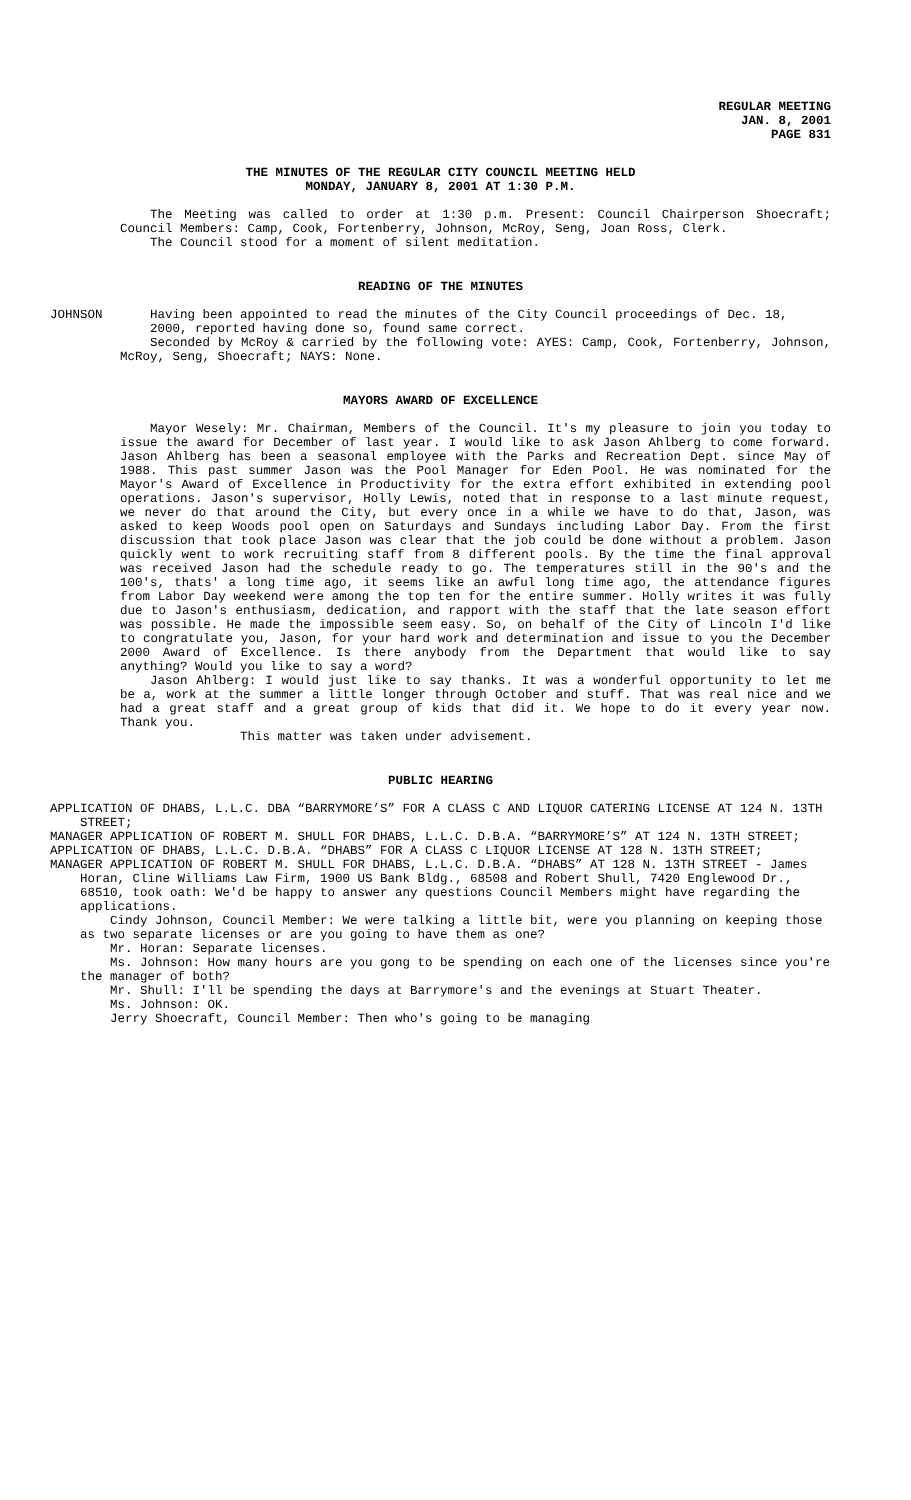REGULAR MEETING
JAN. 8, 2001
PAGE 831
THE MINUTES OF THE REGULAR CITY COUNCIL MEETING HELD
MONDAY, JANUARY 8, 2001 AT 1:30 P.M.
The Meeting was called to order at 1:30 p.m. Present: Council Chairperson Shoecraft; Council Members: Camp, Cook, Fortenberry, Johnson, McRoy, Seng, Joan Ross, Clerk.
The Council stood for a moment of silent meditation.
READING OF THE MINUTES
JOHNSON Having been appointed to read the minutes of the City Council proceedings of Dec. 18, 2000, reported having done so, found same correct.
Seconded by McRoy & carried by the following vote: AYES: Camp, Cook, Fortenberry, Johnson, McRoy, Seng, Shoecraft; NAYS: None.
MAYORS AWARD OF EXCELLENCE
Mayor Wesely: Mr. Chairman, Members of the Council. It's my pleasure to join you today to issue the award for December of last year. I would like to ask Jason Ahlberg to come forward. Jason Ahlberg has been a seasonal employee with the Parks and Recreation Dept. since May of 1988. This past summer Jason was the Pool Manager for Eden Pool. He was nominated for the Mayor's Award of Excellence in Productivity for the extra effort exhibited in extending pool operations. Jason's supervisor, Holly Lewis, noted that in response to a last minute request, we never do that around the City, but every once in a while we have to do that, Jason, was asked to keep Woods pool open on Saturdays and Sundays including Labor Day. From the first discussion that took place Jason was clear that the job could be done without a problem. Jason quickly went to work recruiting staff from 8 different pools. By the time the final approval was received Jason had the schedule ready to go. The temperatures still in the 90's and the 100's, thats' a long time ago, it seems like an awful long time ago, the attendance figures from Labor Day weekend were among the top ten for the entire summer. Holly writes it was fully due to Jason's enthusiasm, dedication, and rapport with the staff that the late season effort was possible. He made the impossible seem easy. So, on behalf of the City of Lincoln I'd like to congratulate you, Jason, for your hard work and determination and issue to you the December 2000 Award of Excellence. Is there anybody from the Department that would like to say anything? Would you like to say a word?
Jason Ahlberg: I would just like to say thanks. It was a wonderful opportunity to let me be a, work at the summer a little longer through October and stuff. That was real nice and we had a great staff and a great group of kids that did it. We hope to do it every year now. Thank you.
This matter was taken under advisement.
PUBLIC HEARING
APPLICATION OF DHABS, L.L.C. DBA “BARRYMORE’S” FOR A CLASS C AND LIQUOR CATERING LICENSE AT 124 N. 13TH STREET;
MANAGER APPLICATION OF ROBERT M. SHULL FOR DHABS, L.L.C. D.B.A. “BARRYMORE’S” AT 124 N. 13TH STREET;
APPLICATION OF DHABS, L.L.C. D.B.A. “DHABS” FOR A CLASS C LIQUOR LICENSE AT 128 N. 13TH STREET;
MANAGER APPLICATION OF ROBERT M. SHULL FOR DHABS, L.L.C. D.B.A. “DHABS” AT 128 N. 13TH STREET - James Horan, Cline Williams Law Firm, 1900 US Bank Bldg., 68508 and Robert Shull, 7420 Englewood Dr., 68510, took oath: We'd be happy to answer any questions Council Members might have regarding the applications.
Cindy Johnson, Council Member: We were talking a little bit, were you planning on keeping those as two separate licenses or are you going to have them as one?
Mr. Horan: Separate licenses.
Ms. Johnson: How many hours are you gong to be spending on each one of the licenses since you're the manager of both?
Mr. Shull: I'll be spending the days at Barrymore's and the evenings at Stuart Theater.
Ms. Johnson: OK.
Jerry Shoecraft, Council Member: Then who's going to be managing